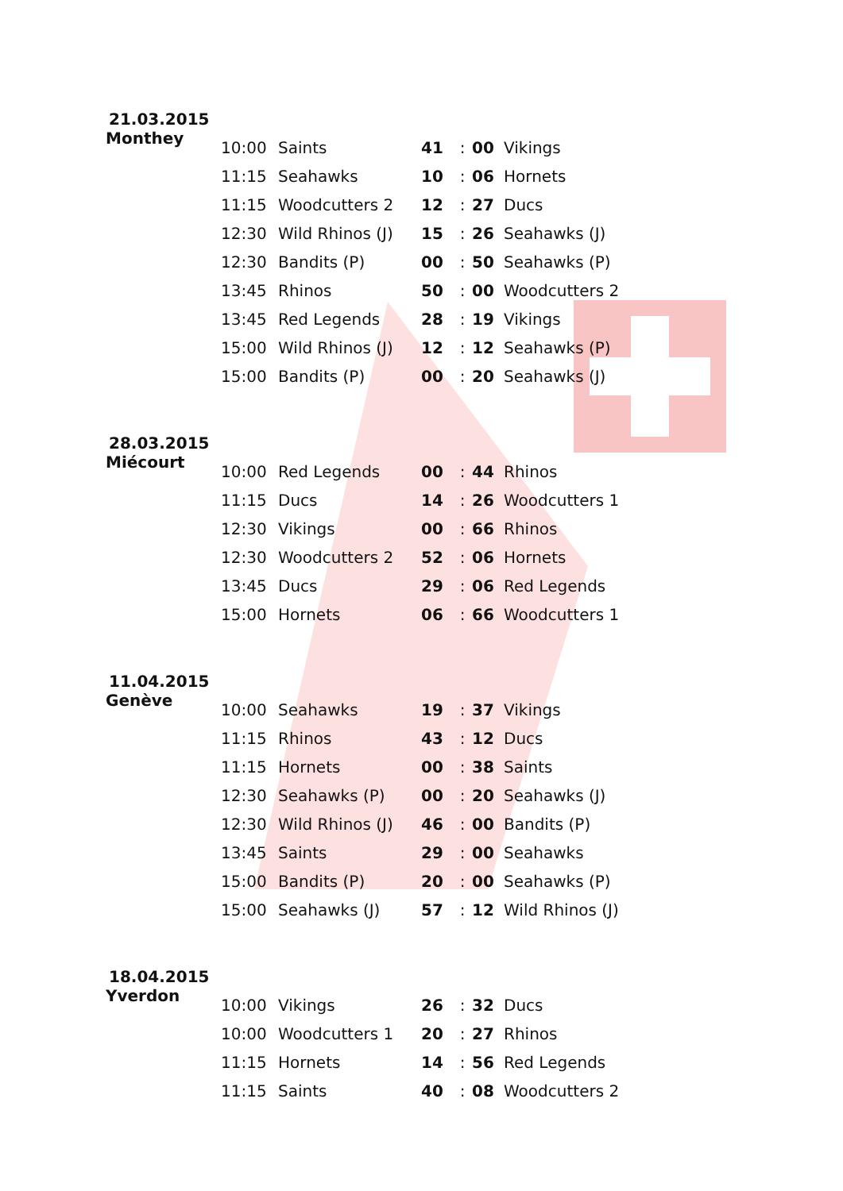21.03.2015
Monthey
| 10:00 | Saints | 41 | : | 00 | Vikings |
| 11:15 | Seahawks | 10 | : | 06 | Hornets |
| 11:15 | Woodcutters 2 | 12 | : | 27 | Ducs |
| 12:30 | Wild Rhinos (J) | 15 | : | 26 | Seahawks (J) |
| 12:30 | Bandits (P) | 00 | : | 50 | Seahawks (P) |
| 13:45 | Rhinos | 50 | : | 00 | Woodcutters 2 |
| 13:45 | Red Legends | 28 | : | 19 | Vikings |
| 15:00 | Wild Rhinos (J) | 12 | : | 12 | Seahawks (P) |
| 15:00 | Bandits (P) | 00 | : | 20 | Seahawks (J) |
28.03.2015
Miécourt
| 10:00 | Red Legends | 00 | : | 44 | Rhinos |
| 11:15 | Ducs | 14 | : | 26 | Woodcutters 1 |
| 12:30 | Vikings | 00 | : | 66 | Rhinos |
| 12:30 | Woodcutters 2 | 52 | : | 06 | Hornets |
| 13:45 | Ducs | 29 | : | 06 | Red Legends |
| 15:00 | Hornets | 06 | : | 66 | Woodcutters 1 |
11.04.2015
Genève
| 10:00 | Seahawks | 19 | : | 37 | Vikings |
| 11:15 | Rhinos | 43 | : | 12 | Ducs |
| 11:15 | Hornets | 00 | : | 38 | Saints |
| 12:30 | Seahawks (P) | 00 | : | 20 | Seahawks (J) |
| 12:30 | Wild Rhinos (J) | 46 | : | 00 | Bandits (P) |
| 13:45 | Saints | 29 | : | 00 | Seahawks |
| 15:00 | Bandits (P) | 20 | : | 00 | Seahawks (P) |
| 15:00 | Seahawks (J) | 57 | : | 12 | Wild Rhinos (J) |
18.04.2015
Yverdon
| 10:00 | Vikings | 26 | : | 32 | Ducs |
| 10:00 | Woodcutters 1 | 20 | : | 27 | Rhinos |
| 11:15 | Hornets | 14 | : | 56 | Red Legends |
| 11:15 | Saints | 40 | : | 08 | Woodcutters 2 |